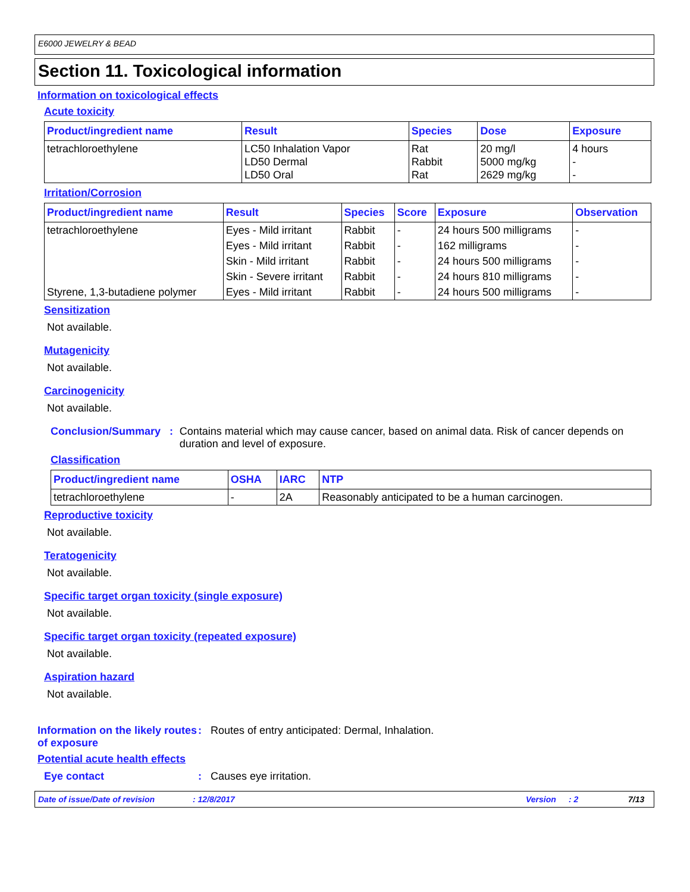E6000 JEWELRY & BEAD
Section 11. Toxicological information
Information on toxicological effects
Acute toxicity
| Product/ingredient name | Result | Species | Dose | Exposure |
| --- | --- | --- | --- | --- |
| tetrachloroethylene | LC50 Inhalation Vapor LD50 Dermal LD50 Oral | Rat Rabbit Rat | 20 mg/l 5000 mg/kg 2629 mg/kg | 4 hours - - |
Irritation/Corrosion
| Product/ingredient name | Result | Species | Score | Exposure | Observation |
| --- | --- | --- | --- | --- | --- |
| tetrachloroethylene | Eyes - Mild irritant | Rabbit | - | 24 hours 500 milligrams | - |
| | Eyes - Mild irritant | Rabbit | - | 162 milligrams | - |
| | Skin - Mild irritant | Rabbit | - | 24 hours 500 milligrams | - |
| | Skin - Severe irritant | Rabbit | - | 24 hours 810 milligrams | - |
| Styrene, 1,3-butadiene polymer | Eyes - Mild irritant | Rabbit | - | 24 hours 500 milligrams | - |
Sensitization
Not available.
Mutagenicity
Not available.
Carcinogenicity
Not available.
Conclusion/Summary : Contains material which may cause cancer, based on animal data. Risk of cancer depends on duration and level of exposure.
Classification
| Product/ingredient name | OSHA | IARC | NTP |
| --- | --- | --- | --- |
| tetrachloroethylene | - | 2A | Reasonably anticipated to be a human carcinogen. |
Reproductive toxicity
Not available.
Teratogenicity
Not available.
Specific target organ toxicity (single exposure)
Not available.
Specific target organ toxicity (repeated exposure)
Not available.
Aspiration hazard
Not available.
Information on the likely routes of exposure
: Routes of entry anticipated: Dermal, Inhalation.
Potential acute health effects
Eye contact : Causes eye irritation.
Date of issue/Date of revision: 12/8/2017 Version: 2 7/13